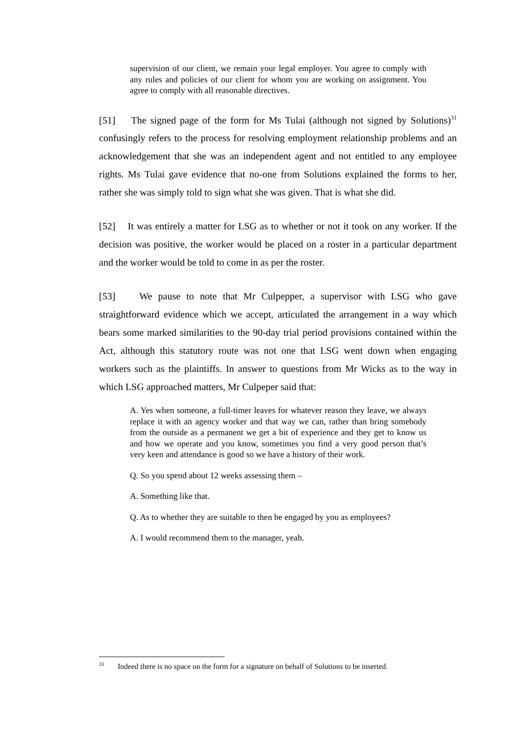supervision of our client, we remain your legal employer. You agree to comply with any rules and policies of our client for whom you are working on assignment. You agree to comply with all reasonable directives.
[51] The signed page of the form for Ms Tulai (although not signed by Solutions)<sup>31</sup> confusingly refers to the process for resolving employment relationship problems and an acknowledgement that she was an independent agent and not entitled to any employee rights. Ms Tulai gave evidence that no-one from Solutions explained the forms to her, rather she was simply told to sign what she was given. That is what she did.
[52] It was entirely a matter for LSG as to whether or not it took on any worker. If the decision was positive, the worker would be placed on a roster in a particular department and the worker would be told to come in as per the roster.
[53] We pause to note that Mr Culpepper, a supervisor with LSG who gave straightforward evidence which we accept, articulated the arrangement in a way which bears some marked similarities to the 90-day trial period provisions contained within the Act, although this statutory route was not one that LSG went down when engaging workers such as the plaintiffs. In answer to questions from Mr Wicks as to the way in which LSG approached matters, Mr Culpeper said that:
A. Yes when someone, a full-timer leaves for whatever reason they leave, we always replace it with an agency worker and that way we can, rather than bring somebody from the outside as a permanent we get a bit of experience and they get to know us and how we operate and you know, sometimes you find a very good person that’s very keen and attendance is good so we have a history of their work.
Q. So you spend about 12 weeks assessing them –
A. Something like that.
Q. As to whether they are suitable to then be engaged by you as employees?
A. I would recommend them to the manager, yeah.
<sup>31</sup> Indeed there is no space on the form for a signature on behalf of Solutions to be inserted.